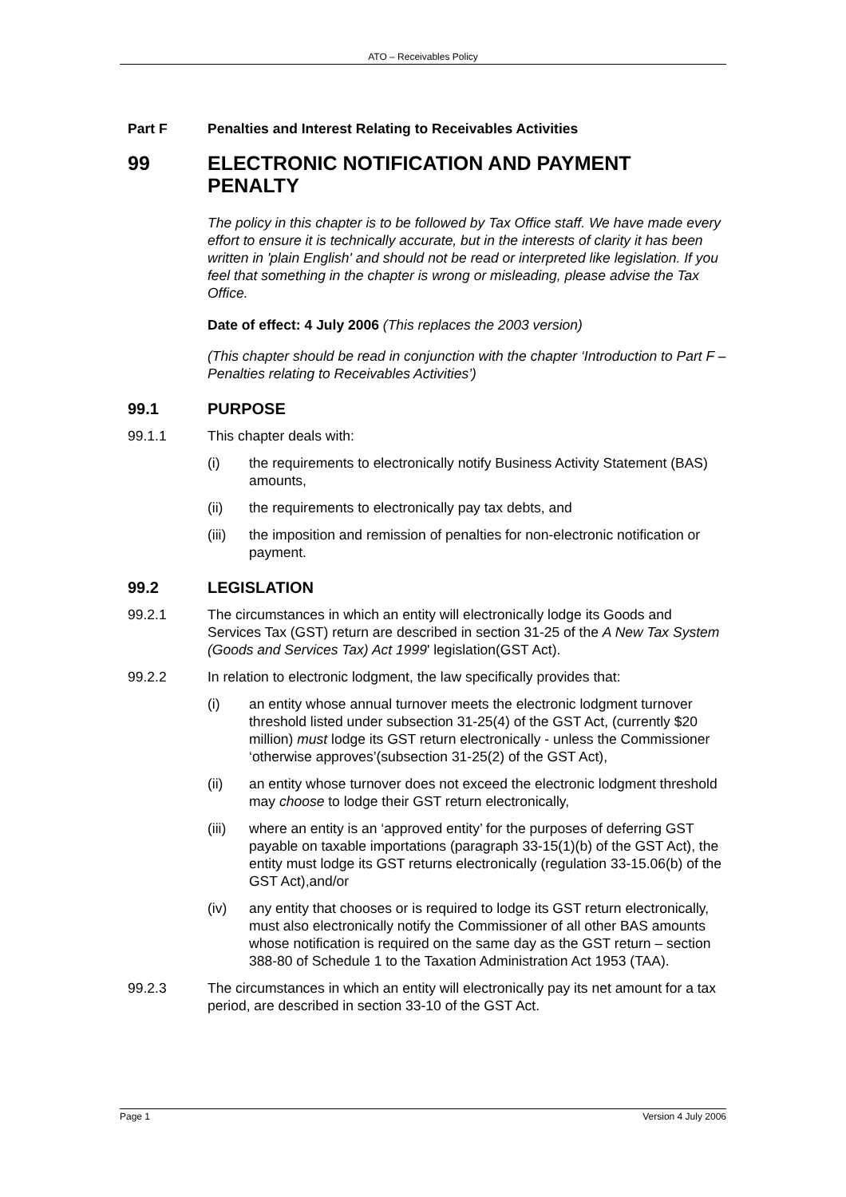ATO – Receivables Policy
Part F Penalties and Interest Relating to Receivables Activities
99 ELECTRONIC NOTIFICATION AND PAYMENT PENALTY
The policy in this chapter is to be followed by Tax Office staff. We have made every effort to ensure it is technically accurate, but in the interests of clarity it has been written in 'plain English' and should not be read or interpreted like legislation. If you feel that something in the chapter is wrong or misleading, please advise the Tax Office.
Date of effect: 4 July 2006 (This replaces the 2003 version)
(This chapter should be read in conjunction with the chapter ‘Introduction to Part F – Penalties relating to Receivables Activities’)
99.1 PURPOSE
99.1.1 This chapter deals with:
(i) the requirements to electronically notify Business Activity Statement (BAS) amounts,
(ii) the requirements to electronically pay tax debts, and
(iii) the imposition and remission of penalties for non-electronic notification or payment.
99.2 LEGISLATION
99.2.1 The circumstances in which an entity will electronically lodge its Goods and Services Tax (GST) return are described in section 31-25 of the A New Tax System (Goods and Services Tax) Act 1999' legislation(GST Act).
99.2.2 In relation to electronic lodgment, the law specifically provides that:
(i) an entity whose annual turnover meets the electronic lodgment turnover threshold listed under subsection 31-25(4) of the GST Act, (currently $20 million) must lodge its GST return electronically - unless the Commissioner ‘otherwise approves’(subsection 31-25(2) of the GST Act),
(ii) an entity whose turnover does not exceed the electronic lodgment threshold may choose to lodge their GST return electronically,
(iii) where an entity is an ‘approved entity’ for the purposes of deferring GST payable on taxable importations (paragraph 33-15(1)(b) of the GST Act), the entity must lodge its GST returns electronically (regulation 33-15.06(b) of the GST Act),and/or
(iv) any entity that chooses or is required to lodge its GST return electronically, must also electronically notify the Commissioner of all other BAS amounts whose notification is required on the same day as the GST return – section 388-80 of Schedule 1 to the Taxation Administration Act 1953 (TAA).
99.2.3 The circumstances in which an entity will electronically pay its net amount for a tax period, are described in section 33-10 of the GST Act.
Page 1 Version 4 July 2006